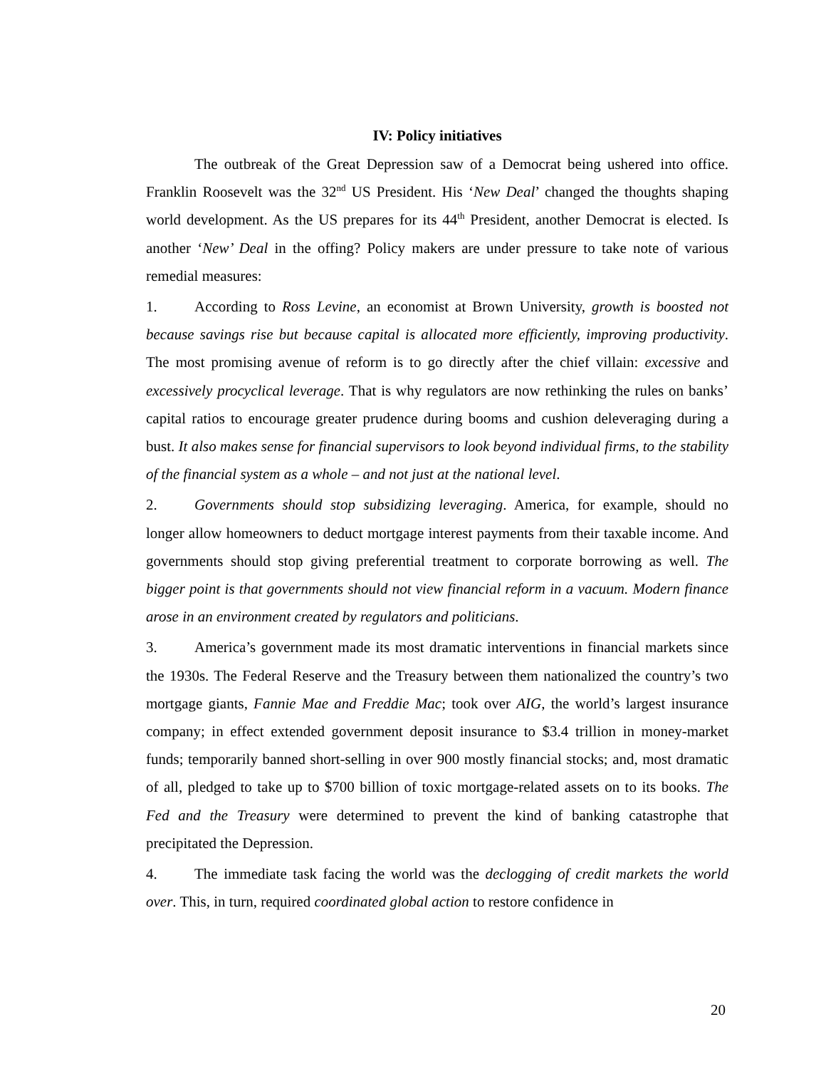IV: Policy initiatives
The outbreak of the Great Depression saw of a Democrat being ushered into office. Franklin Roosevelt was the 32<sup>nd</sup> US President. His ‘New Deal’ changed the thoughts shaping world development. As the US prepares for its 44<sup>th</sup> President, another Democrat is elected. Is another ‘New’ Deal in the offing? Policy makers are under pressure to take note of various remedial measures:
1. According to Ross Levine, an economist at Brown University, growth is boosted not because savings rise but because capital is allocated more efficiently, improving productivity. The most promising avenue of reform is to go directly after the chief villain: excessive and excessively procyclical leverage. That is why regulators are now rethinking the rules on banks’ capital ratios to encourage greater prudence during booms and cushion deleveraging during a bust. It also makes sense for financial supervisors to look beyond individual firms, to the stability of the financial system as a whole – and not just at the national level.
2. Governments should stop subsidizing leveraging. America, for example, should no longer allow homeowners to deduct mortgage interest payments from their taxable income. And governments should stop giving preferential treatment to corporate borrowing as well. The bigger point is that governments should not view financial reform in a vacuum. Modern finance arose in an environment created by regulators and politicians.
3. America’s government made its most dramatic interventions in financial markets since the 1930s. The Federal Reserve and the Treasury between them nationalized the country’s two mortgage giants, Fannie Mae and Freddie Mac; took over AIG, the world’s largest insurance company; in effect extended government deposit insurance to $3.4 trillion in money-market funds; temporarily banned short-selling in over 900 mostly financial stocks; and, most dramatic of all, pledged to take up to $700 billion of toxic mortgage-related assets on to its books. The Fed and the Treasury were determined to prevent the kind of banking catastrophe that precipitated the Depression.
4. The immediate task facing the world was the declogging of credit markets the world over. This, in turn, required coordinated global action to restore confidence in
20